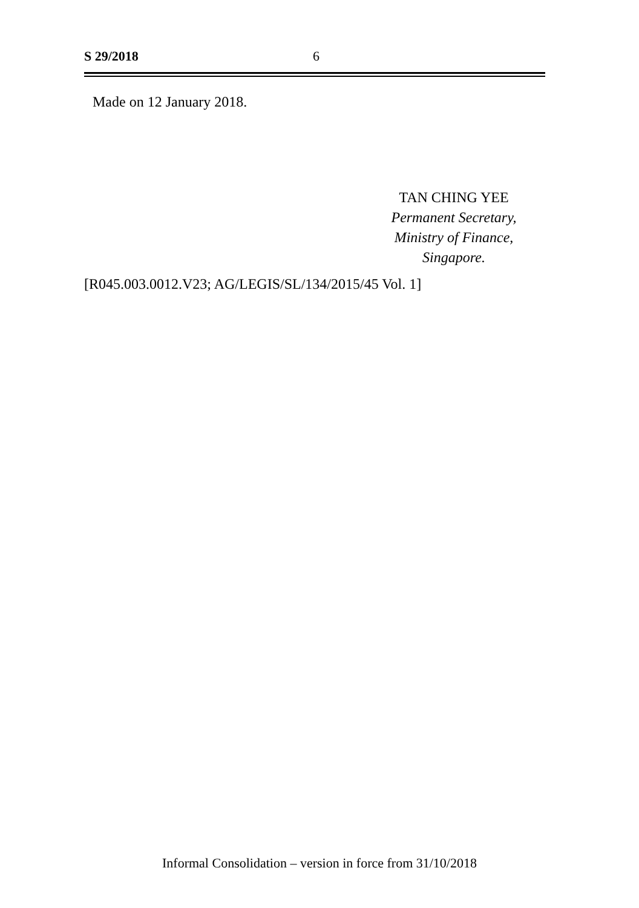S 29/2018 6
Made on 12 January 2018.
TAN CHING YEE
Permanent Secretary,
Ministry of Finance,
Singapore.
[R045.003.0012.V23; AG/LEGIS/SL/134/2015/45 Vol. 1]
Informal Consolidation – version in force from 31/10/2018